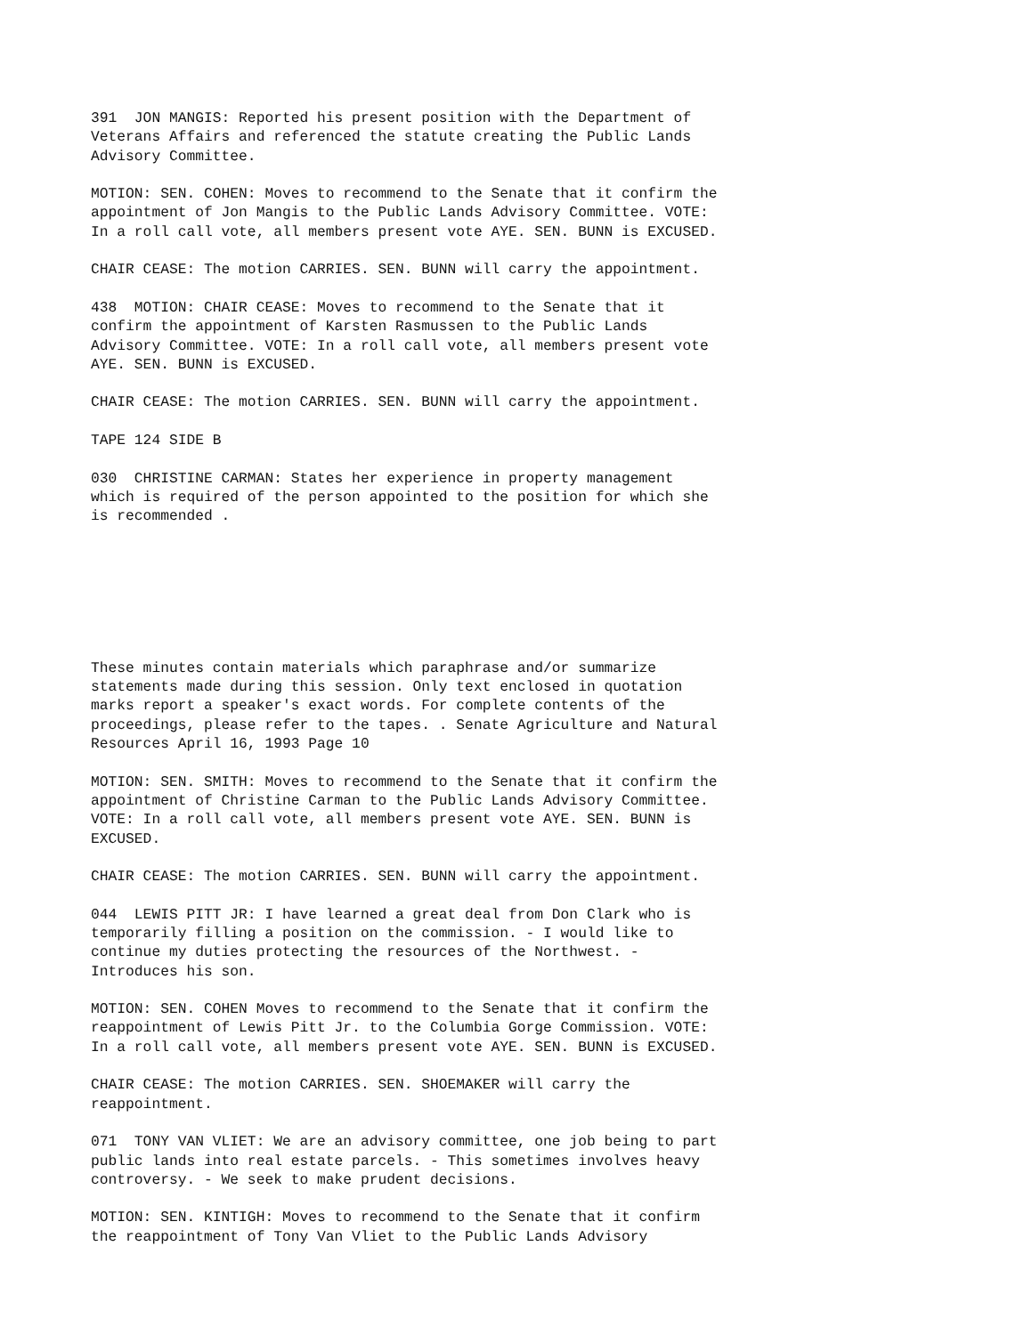391 JON MANGIS: Reported his present position with the Department of Veterans Affairs and referenced the statute creating the Public Lands Advisory Committee.
MOTION: SEN. COHEN: Moves to recommend to the Senate that it confirm the appointment of Jon Mangis to the Public Lands Advisory Committee. VOTE: In a roll call vote, all members present vote AYE. SEN. BUNN is EXCUSED.
CHAIR CEASE: The motion CARRIES. SEN. BUNN will carry the appointment.
438 MOTION: CHAIR CEASE: Moves to recommend to the Senate that it confirm the appointment of Karsten Rasmussen to the Public Lands Advisory Committee. VOTE: In a roll call vote, all members present vote AYE. SEN. BUNN is EXCUSED.
CHAIR CEASE: The motion CARRIES. SEN. BUNN will carry the appointment.
TAPE 124 SIDE B
030 CHRISTINE CARMAN: States her experience in property management which is required of the person appointed to the position for which she is recommended .
These minutes contain materials which paraphrase and/or summarize statements made during this session. Only text enclosed in quotation marks report a speaker's exact words. For complete contents of the proceedings, please refer to the tapes. . Senate Agriculture and Natural Resources April 16, 1993 Page 10
MOTION: SEN. SMITH: Moves to recommend to the Senate that it confirm the appointment of Christine Carman to the Public Lands Advisory Committee. VOTE: In a roll call vote, all members present vote AYE. SEN. BUNN is EXCUSED.
CHAIR CEASE: The motion CARRIES. SEN. BUNN will carry the appointment.
044 LEWIS PITT JR: I have learned a great deal from Don Clark who is temporarily filling a position on the commission. - I would like to continue my duties protecting the resources of the Northwest. - Introduces his son.
MOTION: SEN. COHEN Moves to recommend to the Senate that it confirm the reappointment of Lewis Pitt Jr. to the Columbia Gorge Commission. VOTE: In a roll call vote, all members present vote AYE. SEN. BUNN is EXCUSED.
CHAIR CEASE: The motion CARRIES. SEN. SHOEMAKER will carry the reappointment.
071 TONY VAN VLIET: We are an advisory committee, one job being to part public lands into real estate parcels. - This sometimes involves heavy controversy. - We seek to make prudent decisions.
MOTION: SEN. KINTIGH: Moves to recommend to the Senate that it confirm the reappointment of Tony Van Vliet to the Public Lands Advisory